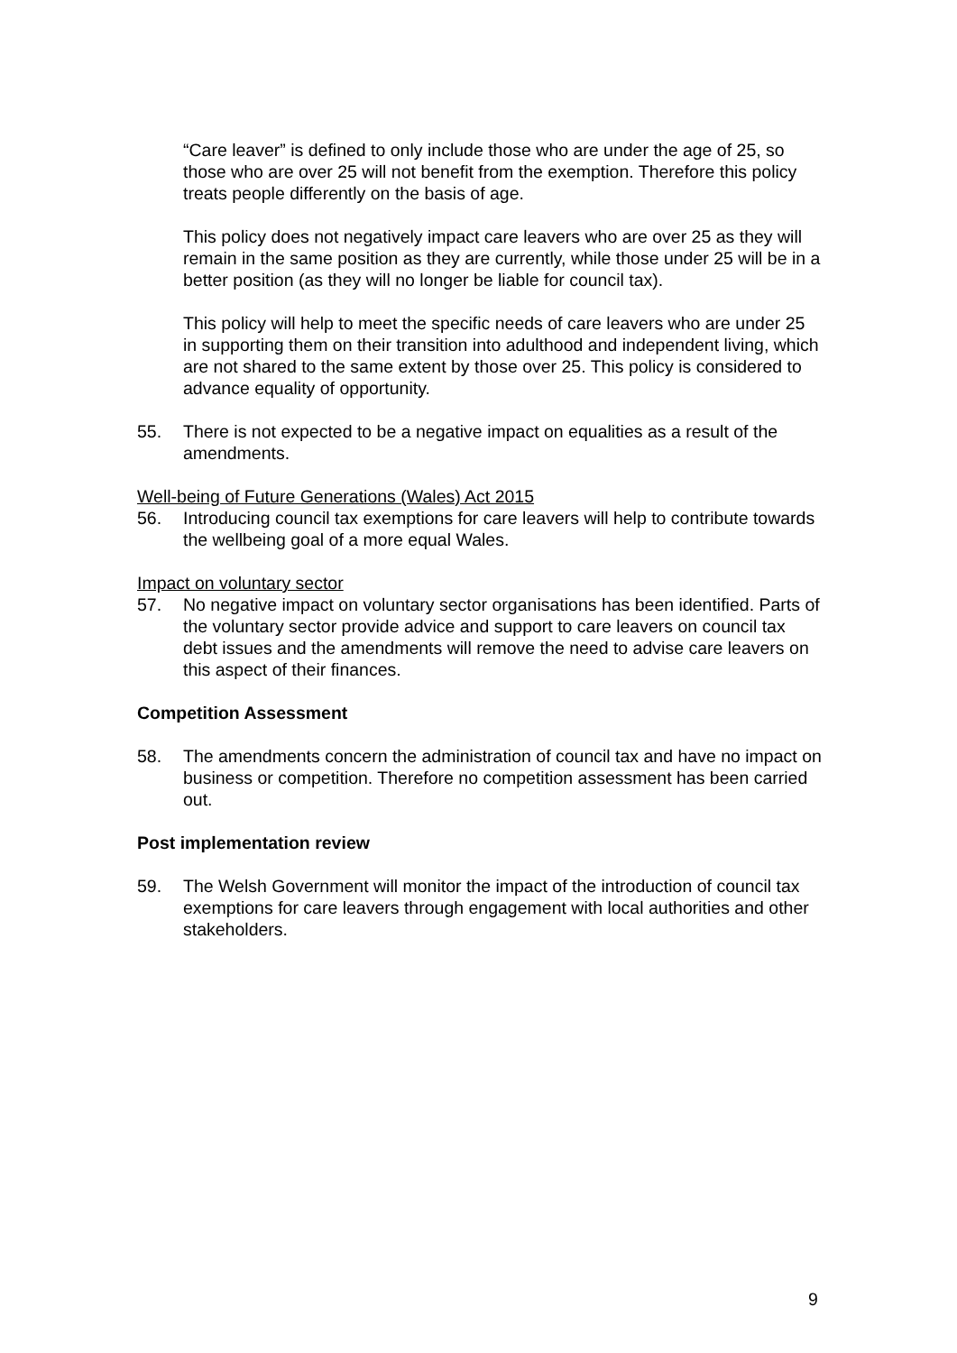“Care leaver” is defined to only include those who are under the age of 25, so those who are over 25 will not benefit from the exemption. Therefore this policy treats people differently on the basis of age.
This policy does not negatively impact care leavers who are over 25 as they will remain in the same position as they are currently, while those under 25 will be in a better position (as they will no longer be liable for council tax).
This policy will help to meet the specific needs of care leavers who are under 25 in supporting them on their transition into adulthood and independent living, which are not shared to the same extent by those over 25. This policy is considered to advance equality of opportunity.
55. There is not expected to be a negative impact on equalities as a result of the amendments.
Well-being of Future Generations (Wales) Act 2015
56. Introducing council tax exemptions for care leavers will help to contribute towards the wellbeing goal of a more equal Wales.
Impact on voluntary sector
57. No negative impact on voluntary sector organisations has been identified. Parts of the voluntary sector provide advice and support to care leavers on council tax debt issues and the amendments will remove the need to advise care leavers on this aspect of their finances.
Competition Assessment
58. The amendments concern the administration of council tax and have no impact on business or competition. Therefore no competition assessment has been carried out.
Post implementation review
59. The Welsh Government will monitor the impact of the introduction of council tax exemptions for care leavers through engagement with local authorities and other stakeholders.
9